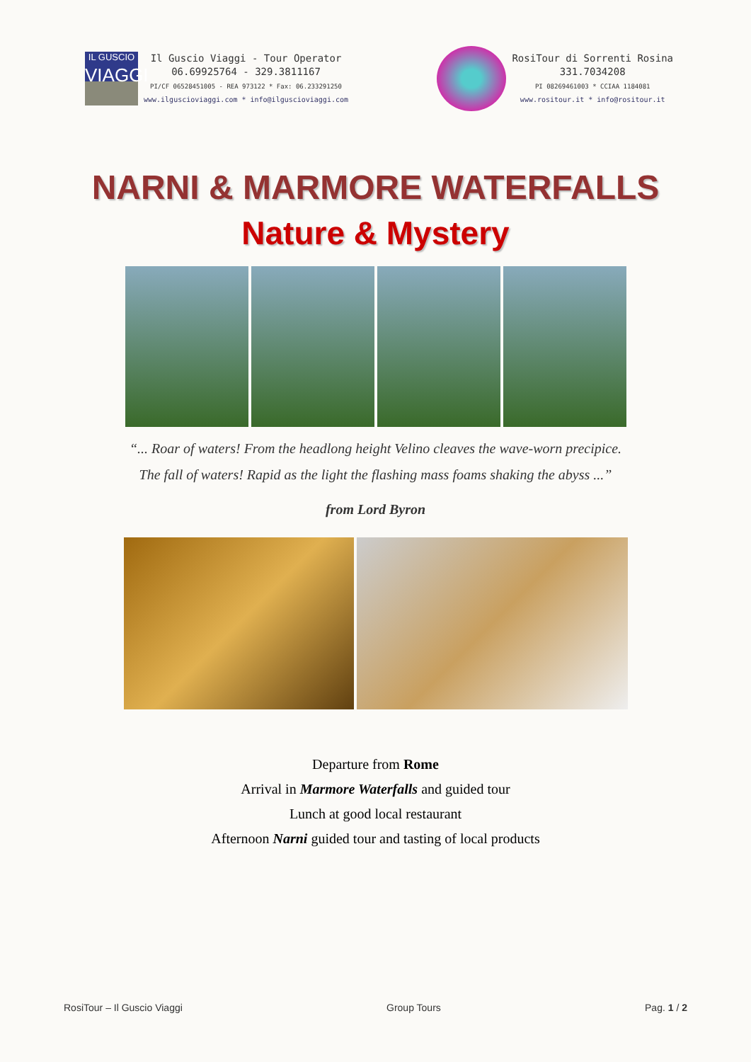IL GUSCIO
VIAGGI
Il Guscio Viaggi - Tour Operator
06.69925764 - 329.3811167
PI/CF 06528451005 - REA 973122 * Fax: 06.233291250
www.ilguscioviaggi.com * info@ilguscioviaggi.com
RosiTour di Sorrenti Rosina
331.7034208
PI 08269461003 * CCIAA 1184081
www.rositour.it * info@rositour.it
NARNI & MARMORE WATERFALLS
Nature & Mystery
“... Roar of waters! From the headlong height Velino cleaves the wave-worn precipice.
The fall of waters! Rapid as the light the flashing mass foams shaking the abyss ...”
from Lord Byron
Departure from Rome
Arrival in Marmore Waterfalls and guided tour
Lunch at good local restaurant
Afternoon Narni guided tour and tasting of local products
RosiTour – Il Guscio Viaggi Group Tours Pag. 1 / 2